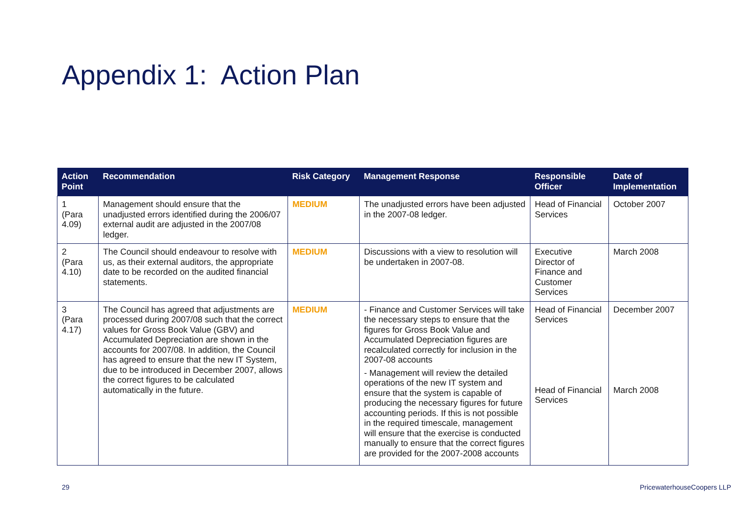Appendix 1: Action Plan
| Action Point | Recommendation | Risk Category | Management Response | Responsible Officer | Date of Implementation |
| --- | --- | --- | --- | --- | --- |
| 1 (Para 4.09) | Management should ensure that the unadjusted errors identified during the 2006/07 external audit are adjusted in the 2007/08 ledger. | MEDIUM | The unadjusted errors have been adjusted in the 2007-08 ledger. | Head of Financial Services | October 2007 |
| 2 (Para 4.10) | The Council should endeavour to resolve with us, as their external auditors, the appropriate date to be recorded on the audited financial statements. | MEDIUM | Discussions with a view to resolution will be undertaken in 2007-08. | Executive Director of Finance and Customer Services | March 2008 |
| 3 (Para 4.17) | The Council has agreed that adjustments are processed during 2007/08 such that the correct values for Gross Book Value (GBV) and Accumulated Depreciation are shown in the accounts for 2007/08. In addition, the Council has agreed to ensure that the new IT System, due to be introduced in December 2007, allows the correct figures to be calculated automatically in the future. | MEDIUM | - Finance and Customer Services will take the necessary steps to ensure that the figures for Gross Book Value and Accumulated Depreciation figures are recalculated correctly for inclusion in the 2007-08 accounts - Management will review the detailed operations of the new IT system and ensure that the system is capable of producing the necessary figures for future accounting periods. If this is not possible in the required timescale, management will ensure that the exercise is conducted manually to ensure that the correct figures are provided for the 2007-2008 accounts | Head of Financial Services Head of Financial Services | December 2007 March 2008 |
29 PricewaterhouseCoopers LLP